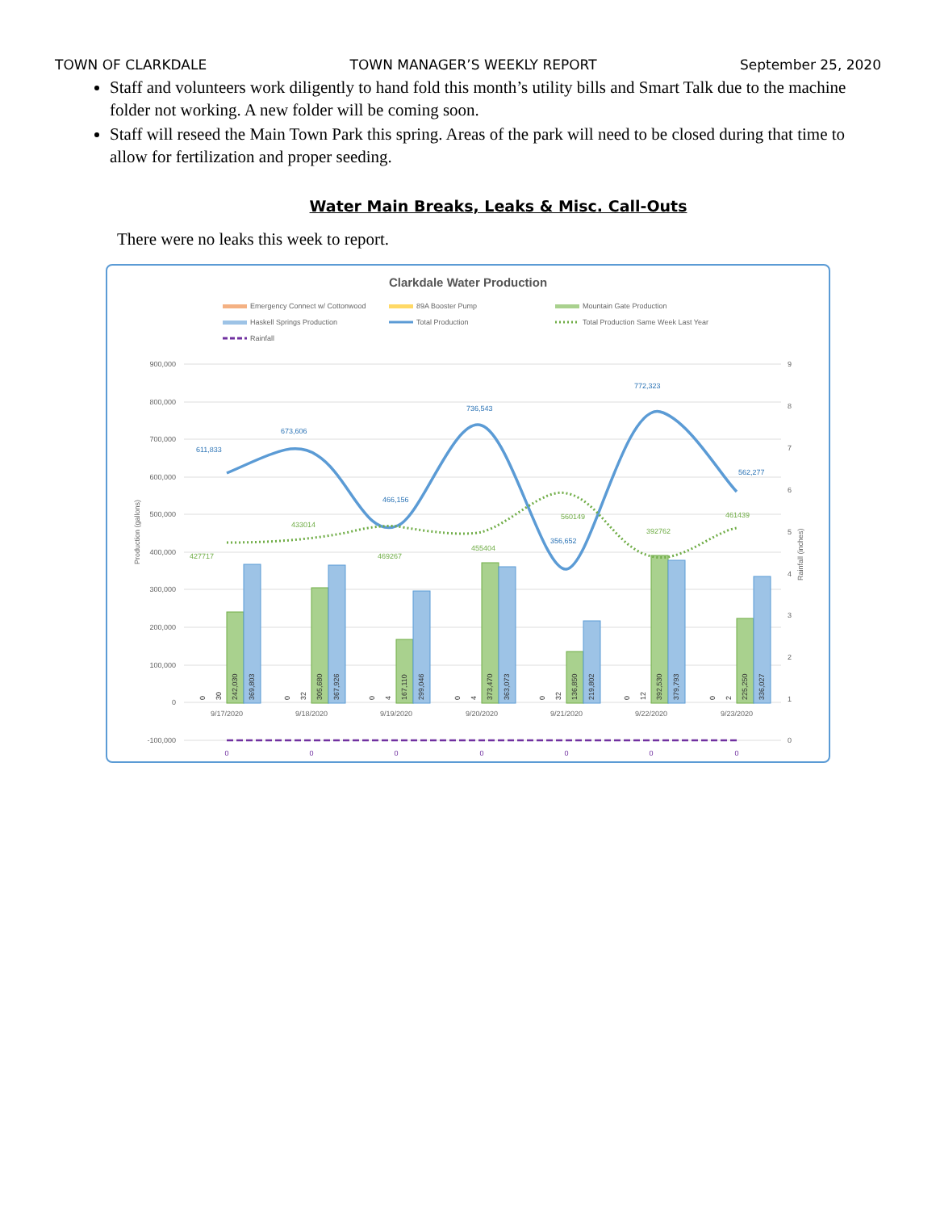TOWN OF CLARKDALE TOWN MANAGER’S WEEKLY REPORT September 25, 2020
Staff and volunteers work diligently to hand fold this month’s utility bills and Smart Talk due to the machine folder not working. A new folder will be coming soon.
Staff will reseed the Main Town Park this spring. Areas of the park will need to be closed during that time to allow for fertilization and proper seeding.
Water Main Breaks, Leaks & Misc. Call-Outs
There were no leaks this week to report.
Clarkdale Water Production
Emergency Connect w/ Cottonwood
89A Booster Pump
Mountain Gate Production
Haskell Springs Production
Total Production
Total Production Same Week Last Year
Rainfall
900,000
800,000
700,000
600,000
500,000
400,000
300,000
200,000
100,000
0
-100,000
9
8
7
6
5
4
3
2
1
0
Production (gallons)
Rainfall (inches)
611,833
673,606
466,156
736,543
356,652
772,323
562,277
427717
433014
469267
455404
560149
392762
461439
0
30
242,030
369,803
0
32
305,680
367,926
0
4
167,110
299,046
0
4
373,470
363,073
0
32
136,850
219,802
0
12
392,530
379,793
0
2
225,250
336,027
9/17/2020
9/18/2020
9/19/2020
9/20/2020
9/21/2020
9/22/2020
9/23/2020
0
0
0
0
0
0
0